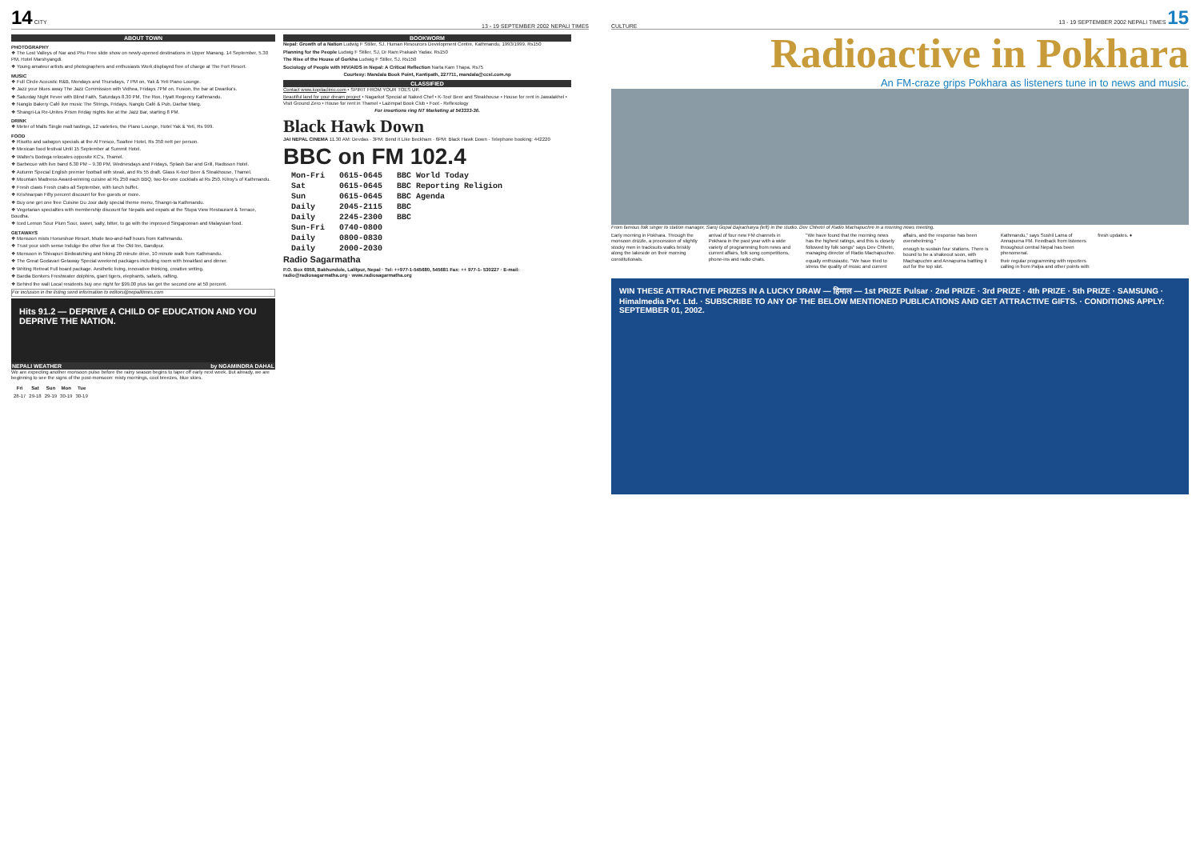14 CITY 13 - 19 SEPTEMBER 2002 NEPALI TIMES
ABOUT TOWN
PHOTOGRAPHY
❖ The Lost Valleys of Nar and Phu Free slide show on newly-opened destinations in Upper Manang. 14 September, 5.30 PM, Hotel Marshyangdi.
❖ Young amateur artists and photographers and enthusiasts Work displayed free of charge at The Fort Resort.
MUSIC
❖ Full Circle Acoustic R&B, Mondays and Thursdays, 7 PM on, Yak & Yeti Piano Lounge.
❖ Jazz your blues away The Jazz Commission with Vidhea, Fridays 7PM on, Fusion, the bar at Dwarika's.
❖ Saturday Night Fever with Blind Faith, Saturdays 8.30 PM, The Rox, Hyatt Regency Kathmandu.
❖ Nanglo Bakery Café live music The Strings, Fridays, Nanglo Café & Pub, Darbar Marg.
❖ Shangri-La Re-Unites Prism Friday nights live at the Jazz Bar, starting 8 PM.
DRINK
❖ Meter of Malts Single malt tastings, 12 varieties, the Piano Lounge, Hotel Yak & Yeti, Rs 999.
FOOD
❖ Risotto and sabayon specials at the Al Fresco, Soaltee Hotel, Rs 350 nett per person.
❖ Mexican food festival Until 15 September at Summit Hotel.
❖ Walter's Bodega relocates opposite KC's, Thamel.
❖ Barbecue with live band 6.30 PM – 9.30 PM, Wednesdays and Fridays, Splash Bar and Grill, Radisson Hotel.
❖ Autumn Special English premier football with steak, and Rs 55 draft. Glass K-too! Beer & Steakhouse, Thamel.
❖ Mountain Madness Award-winning cuisine at Rs 250 each BBQ, two-for-one cocktails at Rs 250. Kilroy's of Kathmandu.
❖ Fresh claws Fresh crabs all September, with lunch buffet.
❖ Krishnarpan Fifty percent discount for five guests or more.
❖ Buy one get one free Cuisine Du Jour daily special theme menu, Shangri-la Kathmandu.
❖ Vegetarian specialties with membership discount for Nepalis and expats at the Stupa View Restaurant & Terrace, Boudha.
❖ Iced Lemon Sour Plum Sour, sweet, salty, bitter, to go with the improved Singaporean and Malaysian food.
GETAWAYS
❖ Monsoon mists Horseshoe Resort, Mude two-and-half hours from Kathmandu.
❖ Trust your sixth sense Indulge the other five at The Old Inn, Bandipur.
❖ Monsoon in Shivapuri Birdwatching and hiking 20 minute drive, 10 minute walk from Kathmandu.
❖ The Great Godavari Getaway Special weekend packages including room with breakfast and dinner.
❖ Writing Retreat Full board package. Aesthetic living, innovative thinking, creative writing.
❖ Bardia Bonkers Freshwater dolphins, giant tigers, elephants, safaris, rafting.
❖ Behind the wall Local residents buy one night for $99.00 plus tax get the second one at 50 percent.
For inclusion in the listing send information to editors@nepalitimes.com
Hits 91.2 — DEPRIVE A CHILD OF EDUCATION AND YOU DEPRIVE THE NATION.
NEPALI WEATHER by NGAMINDRA DAHAL
We are expecting another monsoon pulse before the rainy season begins to taper off early next week. But already, we are beginning to see the signs of the post-monsoon: misty mornings, cool breezes, blue skies.
| Fri | Sat | Sun | Mon | Tue |
| --- | --- | --- | --- | --- |
| 28-17 | 29-18 | 29-19 | 30-19 | 30-19 |
BOOKWORM
Nepal: Growth of a Nation Ludwig F Stiller, SJ. Human Resources Development Centre, Kathmandu, 1993/1999. Rs150
Planning for the People Ludwig F Stiller, SJ, Dr Ram Prakash Yadav. Rs150
The Rise of the House of Gorkha Ludwig F Stiller, SJ. Rs150
Sociology of People with HIV/AIDS in Nepal: A Critical Reflection Narta Kam Thapa. Rs75
Courtesy: Mandala Book Point, Kantipath, 227711, mandala@ccsl.com.np
CLASSIFIED
Contact www.kopilaclinic.com • SPIRIT FROM YOUR TOES UP.
Beautiful land for your dream project • Nagarkot Special at Naked Chef • K-Too! Beer and Steakhouse • House for rent in Jawalakhel • Visit Ground Zero • House for rent in Thamel • Lazimpat Book Club • Foot - Reflexology
For insertions ring NT Marketing at 543333-36.
Black Hawk Down
JAI NEPAL CINEMA 11.30 AM: Devdas · 3PM: Bend it Like Beckham · 6PM: Black Hawk Down · Telephone booking: 442220
BBC on FM 102.4
| Mon-Fri | 0615-0645 | BBC World Today |
| Sat | 0615-0645 | BBC Reporting Religion |
| Sun | 0615-0645 | BBC Agenda |
| Daily | 2045-2115 | BBC |
| Daily | 2245-2300 | BBC |
| Sun-Fri | 0740-0800 | |
| Daily | 0800-0830 | |
| Daily | 2000-2030 | |
Radio Sagarmatha
P.O. Box 6958, Bakhundole, Lalitpur, Nepal · Tel: ++977-1-545680, 545681 Fax: ++ 977-1- 530227 · E-mail: radio@radiosagarmatha.org · www.radiosagarmatha.org
CULTURE 13 - 19 SEPTEMBER 2002 NEPALI TIMES 15
Radioactive in Pokhara
An FM-craze grips Pokhara as listeners tune in to news and music.
From famous folk singer to station manager, Saroj Gopal Bajracharya (left) in the studio. Dev Chhetri of Radio Machapuchre in a morning news meeting.
Early morning in Pokhara. Through the monsoon drizzle, a procession of slightly stocky men in tracksuits walks briskly along the lakeside on their morning constitutionals.
arrival of four new FM channels in Pokhara in the past year with a wide variety of programming from news and current affairs, folk song competitions, phone-ins and radio chats.
"We have found that the morning news has the highest ratings, and this is closely followed by folk songs" says Dev Chhetri, managing director of Radio Machapuchre.
equally enthusiastic. "We have tried to stress the quality of music and current affairs, and the response has been overwhelming."
enough to sustain four stations. There is bound to be a shakeout soon, with Machapuchre and Annapurna battling it out for the top slot.
Kathmandu," says Sushil Lama of Annapurna FM. Feedback from listeners throughout central Nepal has been phenomenal.
their regular programming with reporters calling in from Palpa and other points with fresh updates. ♦
WIN THESE ATTRACTIVE PRIZES IN A LUCKY DRAW — हिमाल — 1st PRIZE Pulsar · 2nd PRIZE · 3rd PRIZE · 4th PRIZE · 5th PRIZE · SAMSUNG · Himalmedia Pvt. Ltd. · SUBSCRIBE TO ANY OF THE BELOW MENTIONED PUBLICATIONS AND GET ATTRACTIVE GIFTS. · CONDITIONS APPLY: SEPTEMBER 01, 2002.